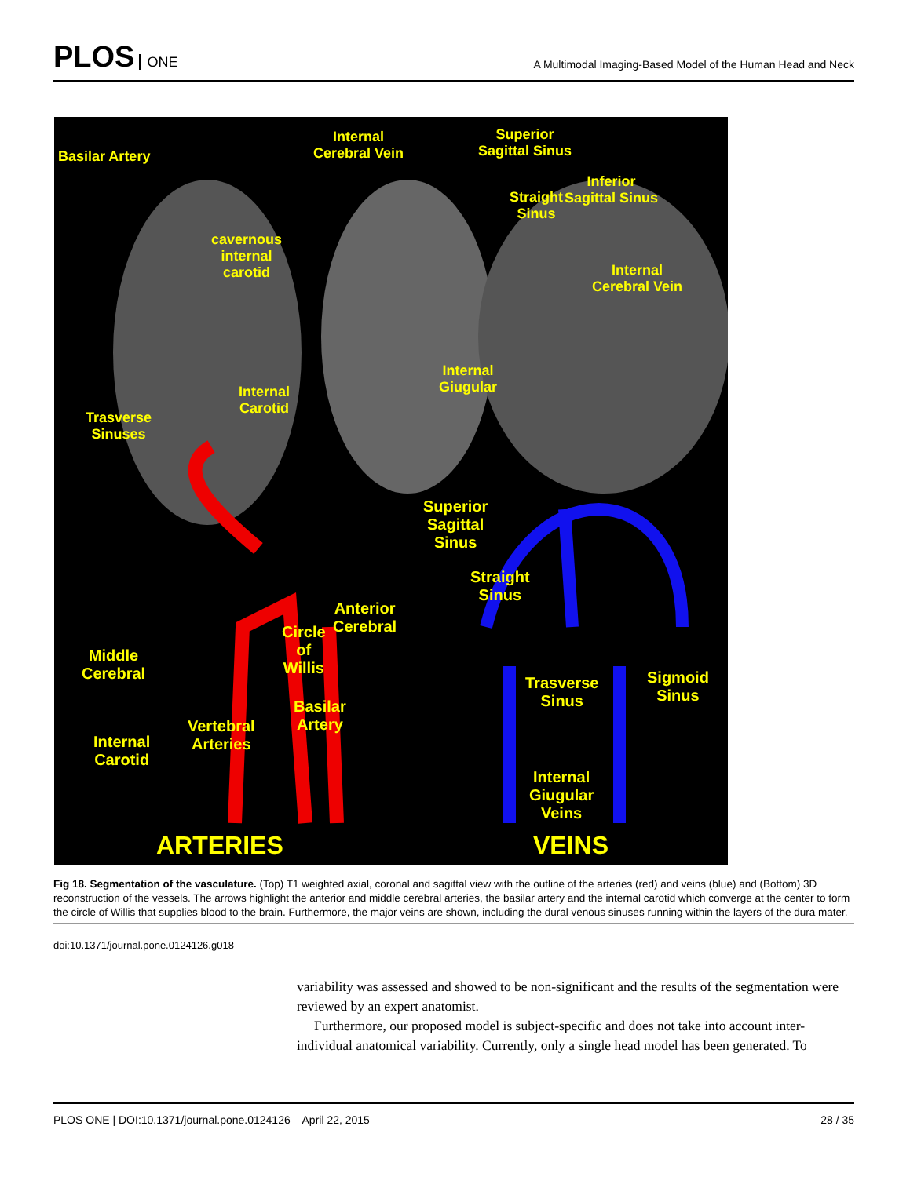PLOS ONE
A Multimodal Imaging-Based Model of the Human Head and Neck
Basilar Artery
Internal
Cerebral Vein
Superior
Sagittal Sinus
Inferior
Sagittal Sinus
Straight
Sinus
cavernous
internal
carotid
Internal
Cerebral Vein
Internal
Giugular
Internal
Carotid
Trasverse
Sinuses
Superior
Sagittal
Sinus
Straight
Sinus
Anterior
Cerebral
Circle
of
Willis
Middle
Cerebral
Trasverse
Sinus
Sigmoid
Sinus
Basilar
Artery
Vertebral
Arteries
Internal
Carotid
Internal
Giugular
Veins
ARTERIES VEINS
Fig 18. Segmentation of the vasculature. (Top) T1 weighted axial, coronal and sagittal view with the outline of the arteries (red) and veins (blue) and (Bottom) 3D reconstruction of the vessels. The arrows highlight the anterior and middle cerebral arteries, the basilar artery and the internal carotid which converge at the center to form the circle of Willis that supplies blood to the brain. Furthermore, the major veins are shown, including the dural venous sinuses running within the layers of the dura mater.
doi:10.1371/journal.pone.0124126.g018
variability was assessed and showed to be non-significant and the results of the segmentation were reviewed by an expert anatomist.
Furthermore, our proposed model is subject-specific and does not take into account inter-individual anatomical variability. Currently, only a single head model has been generated. To
PLOS ONE | DOI:10.1371/journal.pone.0124126 April 22, 2015 28 / 35